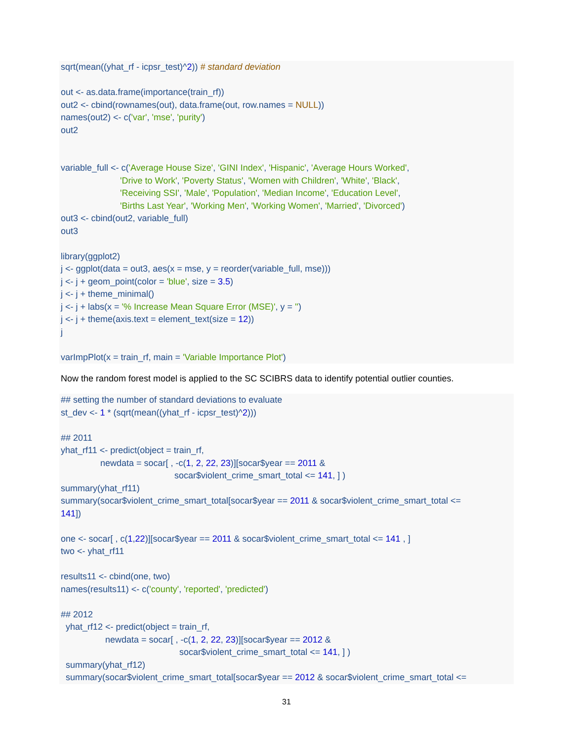sqrt(mean((yhat_rf - icpsr_test)^2)) # standard deviation out <- as.data.frame(importance(train_rf)) out2 <- cbind(rownames(out), data.frame(out, row.names = NULL)) names(out2) <- c('var', 'mse', 'purity') out2 variable_full <- c('Average House Size', 'GINI Index', 'Hispanic', 'Average Hours Worked', 'Drive to Work', 'Poverty Status', 'Women with Children', 'White', 'Black', 'Receiving SSI', 'Male', 'Population', 'Median Income', 'Education Level', 'Births Last Year', 'Working Men', 'Working Women', 'Married', 'Divorced') out3 <- cbind(out2, variable_full) out3 library(ggplot2) j <- ggplot(data = out3, aes(x = mse, y = reorder(variable_full, mse))) j <- j + geom_point(color = 'blue', size = 3.5) j <- j + theme_minimal() j <- j + labs(x = '% Increase Mean Square Error (MSE)', y = '') j <- j + theme(axis.text = element_text(size = 12)) j varImpPlot(x = train_rf, main = 'Variable Importance Plot')
Now the random forest model is applied to the SC SCIBRS data to identify potential outlier counties.
## setting the number of standard deviations to evaluate st_dev <- 1 * (sqrt(mean((yhat_rf - icpsr_test)^2))) ## 2011 yhat_rf11 <- predict(object = train_rf, newdata = socar[ , -c(1, 2, 22, 23)][socar$year == 2011 & socar$violent_crime_smart_total <= 141, ] ) summary(yhat_rf11) summary(socar$violent_crime_smart_total[socar$year == 2011 & socar$violent_crime_smart_total <= 141]) one <- socar[ , c(1,22)][socar$year == 2011 & socar$violent_crime_smart_total <= 141 , ] two <- yhat_rf11 results11 <- cbind(one, two) names(results11) <- c('county', 'reported', 'predicted') ## 2012 yhat_rf12 <- predict(object = train_rf, newdata = socar[ , -c(1, 2, 22, 23)][socar$year == 2012 & socar$violent_crime_smart_total <= 141, ] ) summary(yhat_rf12) summary(socar$violent_crime_smart_total[socar$year == 2012 & socar$violent_crime_smart_total <=
31